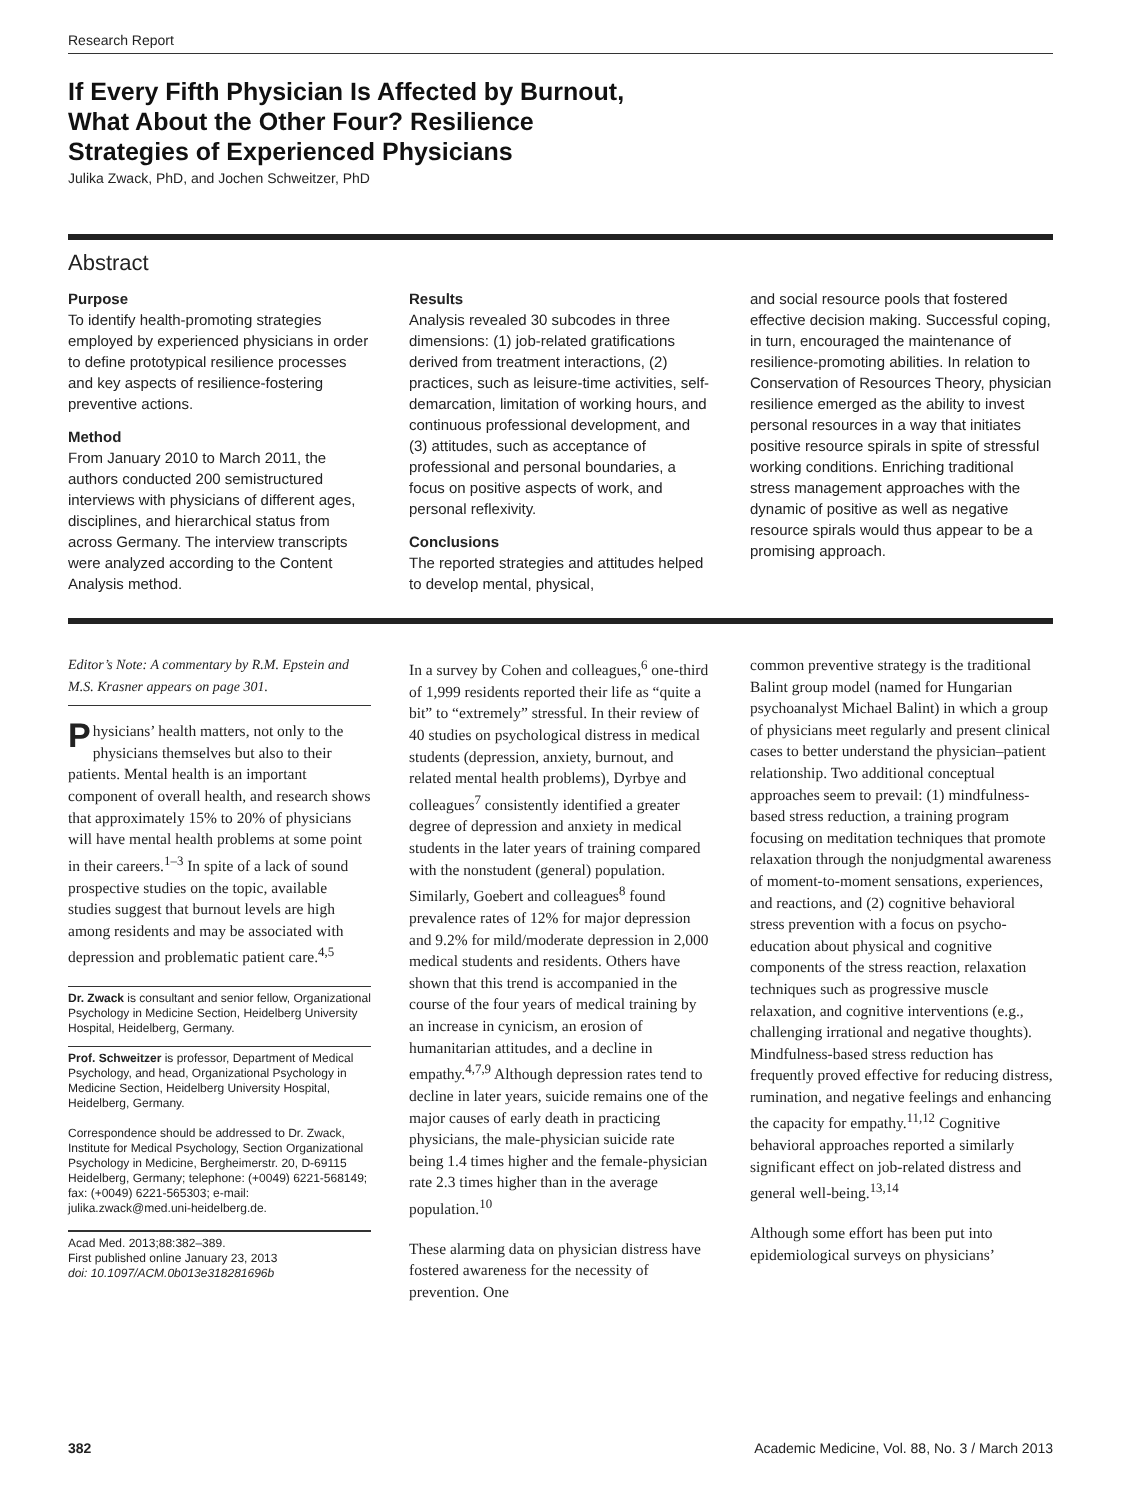Research Report
If Every Fifth Physician Is Affected by Burnout, What About the Other Four? Resilience Strategies of Experienced Physicians
Julika Zwack, PhD, and Jochen Schweitzer, PhD
Abstract
Purpose
To identify health-promoting strategies employed by experienced physicians in order to define prototypical resilience processes and key aspects of resilience-fostering preventive actions.
Method
From January 2010 to March 2011, the authors conducted 200 semistructured interviews with physicians of different ages, disciplines, and hierarchical status from across Germany. The interview transcripts were analyzed according to the Content Analysis method.
Results
Analysis revealed 30 subcodes in three dimensions: (1) job-related gratifications derived from treatment interactions, (2) practices, such as leisure-time activities, self-demarcation, limitation of working hours, and continuous professional development, and (3) attitudes, such as acceptance of professional and personal boundaries, a focus on positive aspects of work, and personal reflexivity.
Conclusions
The reported strategies and attitudes helped to develop mental, physical,
and social resource pools that fostered effective decision making. Successful coping, in turn, encouraged the maintenance of resilience-promoting abilities. In relation to Conservation of Resources Theory, physician resilience emerged as the ability to invest personal resources in a way that initiates positive resource spirals in spite of stressful working conditions. Enriching traditional stress management approaches with the dynamic of positive as well as negative resource spirals would thus appear to be a promising approach.
Editor’s Note: A commentary by R.M. Epstein and M.S. Krasner appears on page 301.
Physicians’ health matters, not only to the physicians themselves but also to their patients. Mental health is an important component of overall health, and research shows that approximately 15% to 20% of physicians will have mental health problems at some point in their careers.<sup>1–3</sup> In spite of a lack of sound prospective studies on the topic, available studies suggest that burnout levels are high among residents and may be associated with depression and problematic patient care.<sup>4,5</sup>
Dr. Zwack is consultant and senior fellow, Organizational Psychology in Medicine Section, Heidelberg University Hospital, Heidelberg, Germany.
Prof. Schweitzer is professor, Department of Medical Psychology, and head, Organizational Psychology in Medicine Section, Heidelberg University Hospital, Heidelberg, Germany.
Correspondence should be addressed to Dr. Zwack, Institute for Medical Psychology, Section Organizational Psychology in Medicine, Bergheimerstr. 20, D-69115 Heidelberg, Germany; telephone: (+0049) 6221-568149; fax: (+0049) 6221-565303; e-mail: julika.zwack@med.uni-heidelberg.de.
Acad Med. 2013;88:382–389.
First published online January 23, 2013
doi: 10.1097/ACM.0b013e318281696b
In a survey by Cohen and colleagues,<sup>6</sup> one-third of 1,999 residents reported their life as “quite a bit” to “extremely” stressful. In their review of 40 studies on psychological distress in medical students (depression, anxiety, burnout, and related mental health problems), Dyrbye and colleagues<sup>7</sup> consistently identified a greater degree of depression and anxiety in medical students in the later years of training compared with the nonstudent (general) population. Similarly, Goebert and colleagues<sup>8</sup> found prevalence rates of 12% for major depression and 9.2% for mild/moderate depression in 2,000 medical students and residents. Others have shown that this trend is accompanied in the course of the four years of medical training by an increase in cynicism, an erosion of humanitarian attitudes, and a decline in empathy.<sup>4,7,9</sup> Although depression rates tend to decline in later years, suicide remains one of the major causes of early death in practicing physicians, the male-physician suicide rate being 1.4 times higher and the female-physician rate 2.3 times higher than in the average population.<sup>10</sup>
These alarming data on physician distress have fostered awareness for the necessity of prevention. One
common preventive strategy is the traditional Balint group model (named for Hungarian psychoanalyst Michael Balint) in which a group of physicians meet regularly and present clinical cases to better understand the physician–patient relationship. Two additional conceptual approaches seem to prevail: (1) mindfulness-based stress reduction, a training program focusing on meditation techniques that promote relaxation through the nonjudgmental awareness of moment-to-moment sensations, experiences, and reactions, and (2) cognitive behavioral stress prevention with a focus on psycho-education about physical and cognitive components of the stress reaction, relaxation techniques such as progressive muscle relaxation, and cognitive interventions (e.g., challenging irrational and negative thoughts). Mindfulness-based stress reduction has frequently proved effective for reducing distress, rumination, and negative feelings and enhancing the capacity for empathy.<sup>11,12</sup> Cognitive behavioral approaches reported a similarly significant effect on job-related distress and general well-being.<sup>13,14</sup>
Although some effort has been put into epidemiological surveys on physicians’
382 Academic Medicine, Vol. 88, No. 3 / March 2013